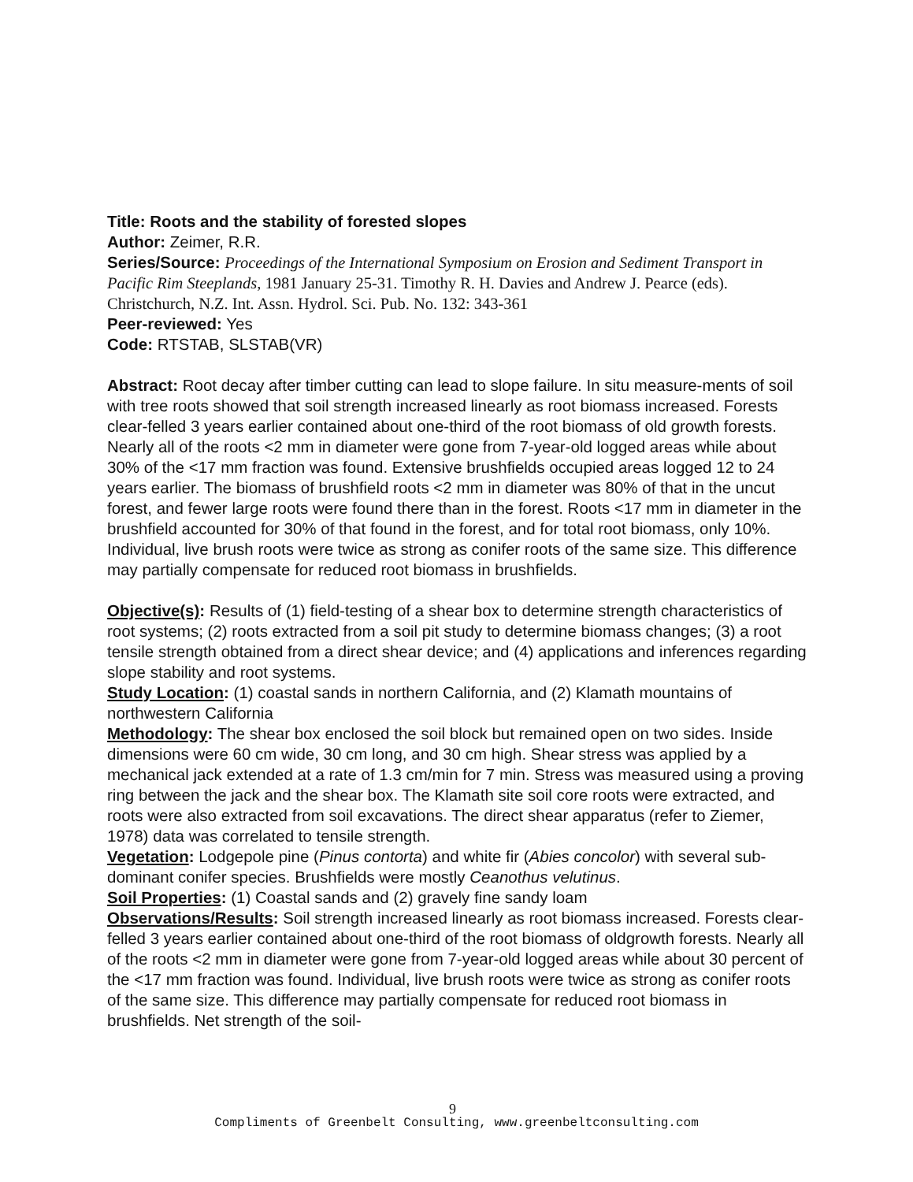Title: Roots and the stability of forested slopes
Author: Zeimer, R.R.
Series/Source: Proceedings of the International Symposium on Erosion and Sediment Transport in Pacific Rim Steeplands, 1981 January 25-31. Timothy R. H. Davies and Andrew J. Pearce (eds). Christchurch, N.Z. Int. Assn. Hydrol. Sci. Pub. No. 132: 343-361
Peer-reviewed: Yes
Code: RTSTAB, SLSTAB(VR)
Abstract: Root decay after timber cutting can lead to slope failure. In situ measure-ments of soil with tree roots showed that soil strength increased linearly as root biomass increased. Forests clear-felled 3 years earlier contained about one-third of the root biomass of old growth forests. Nearly all of the roots <2 mm in diameter were gone from 7-year-old logged areas while about 30% of the <17 mm fraction was found. Extensive brushfields occupied areas logged 12 to 24 years earlier. The biomass of brushfield roots <2 mm in diameter was 80% of that in the uncut forest, and fewer large roots were found there than in the forest. Roots <17 mm in diameter in the brushfield accounted for 30% of that found in the forest, and for total root biomass, only 10%. Individual, live brush roots were twice as strong as conifer roots of the same size. This difference may partially compensate for reduced root biomass in brushfields.
Objective(s): Results of (1) field-testing of a shear box to determine strength characteristics of root systems; (2) roots extracted from a soil pit study to determine biomass changes; (3) a root tensile strength obtained from a direct shear device; and (4) applications and inferences regarding slope stability and root systems.
Study Location: (1) coastal sands in northern California, and (2) Klamath mountains of northwestern California
Methodology: The shear box enclosed the soil block but remained open on two sides. Inside dimensions were 60 cm wide, 30 cm long, and 30 cm high. Shear stress was applied by a mechanical jack extended at a rate of 1.3 cm/min for 7 min. Stress was measured using a proving ring between the jack and the shear box. The Klamath site soil core roots were extracted, and roots were also extracted from soil excavations. The direct shear apparatus (refer to Ziemer, 1978) data was correlated to tensile strength.
Vegetation: Lodgepole pine (Pinus contorta) and white fir (Abies concolor) with several sub-dominant conifer species. Brushfields were mostly Ceanothus velutinus.
Soil Properties: (1) Coastal sands and (2) gravely fine sandy loam
Observations/Results: Soil strength increased linearly as root biomass increased. Forests clear-felled 3 years earlier contained about one-third of the root biomass of oldgrowth forests. Nearly all of the roots <2 mm in diameter were gone from 7-year-old logged areas while about 30 percent of the <17 mm fraction was found. Individual, live brush roots were twice as strong as conifer roots of the same size. This difference may partially compensate for reduced root biomass in brushfields. Net strength of the soil-
9
Compliments of Greenbelt Consulting, www.greenbeltconsulting.com